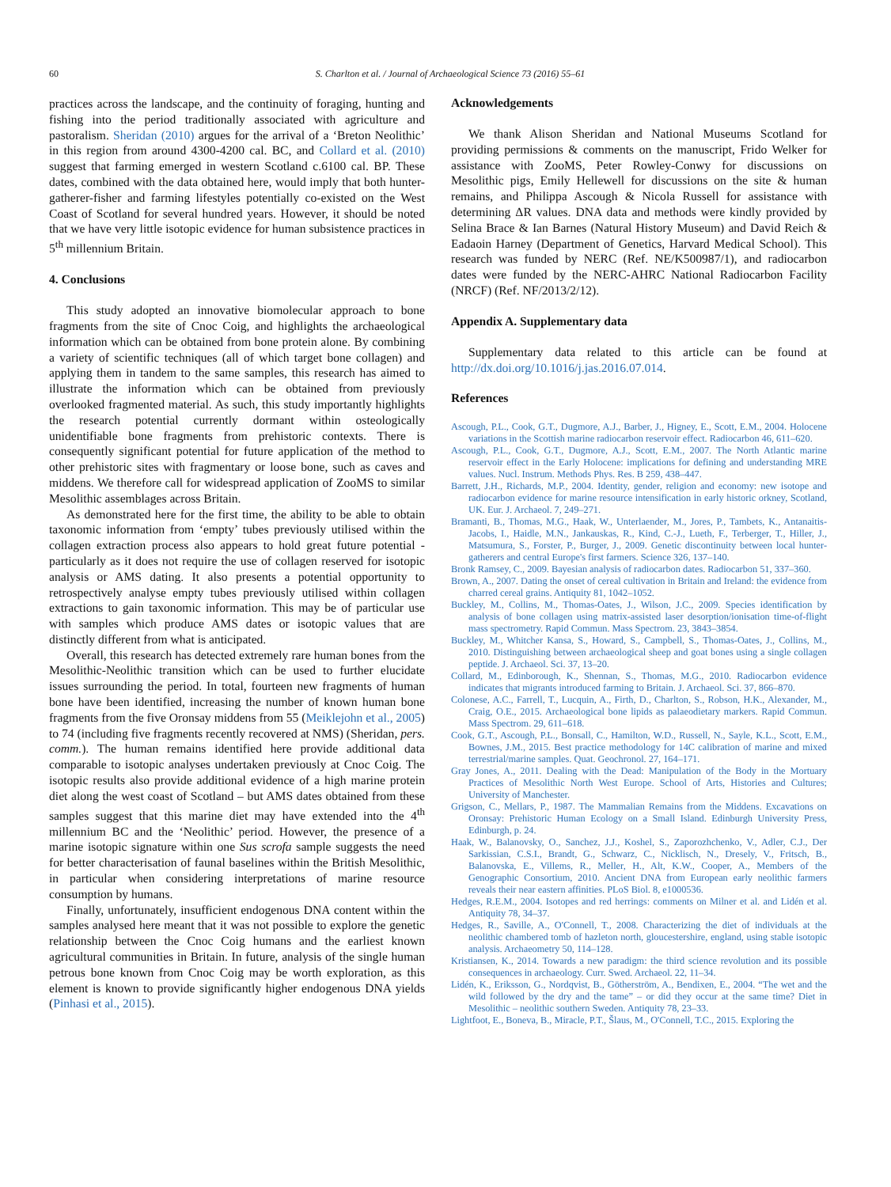60 S. Charlton et al. / Journal of Archaeological Science 73 (2016) 55–61
practices across the landscape, and the continuity of foraging, hunting and fishing into the period traditionally associated with agriculture and pastoralism. Sheridan (2010) argues for the arrival of a ‘Breton Neolithic’ in this region from around 4300-4200 cal. BC, and Collard et al. (2010) suggest that farming emerged in western Scotland c.6100 cal. BP. These dates, combined with the data obtained here, would imply that both hunter-gatherer-fisher and farming lifestyles potentially co-existed on the West Coast of Scotland for several hundred years. However, it should be noted that we have very little isotopic evidence for human subsistence practices in 5<sup>th</sup> millennium Britain.
4. Conclusions
This study adopted an innovative biomolecular approach to bone fragments from the site of Cnoc Coig, and highlights the archaeological information which can be obtained from bone protein alone. By combining a variety of scientific techniques (all of which target bone collagen) and applying them in tandem to the same samples, this research has aimed to illustrate the information which can be obtained from previously overlooked fragmented material. As such, this study importantly highlights the research potential currently dormant within osteologically unidentifiable bone fragments from prehistoric contexts. There is consequently significant potential for future application of the method to other prehistoric sites with fragmentary or loose bone, such as caves and middens. We therefore call for widespread application of ZooMS to similar Mesolithic assemblages across Britain.
As demonstrated here for the first time, the ability to be able to obtain taxonomic information from ‘empty’ tubes previously utilised within the collagen extraction process also appears to hold great future potential - particularly as it does not require the use of collagen reserved for isotopic analysis or AMS dating. It also presents a potential opportunity to retrospectively analyse empty tubes previously utilised within collagen extractions to gain taxonomic information. This may be of particular use with samples which produce AMS dates or isotopic values that are distinctly different from what is anticipated.
Overall, this research has detected extremely rare human bones from the Mesolithic-Neolithic transition which can be used to further elucidate issues surrounding the period. In total, fourteen new fragments of human bone have been identified, increasing the number of known human bone fragments from the five Oronsay middens from 55 (Meiklejohn et al., 2005) to 74 (including five fragments recently recovered at NMS) (Sheridan, pers. comm.). The human remains identified here provide additional data comparable to isotopic analyses undertaken previously at Cnoc Coig. The isotopic results also provide additional evidence of a high marine protein diet along the west coast of Scotland – but AMS dates obtained from these samples suggest that this marine diet may have extended into the 4<sup>th</sup> millennium BC and the ‘Neolithic’ period. However, the presence of a marine isotopic signature within one Sus scrofa sample suggests the need for better characterisation of faunal baselines within the British Mesolithic, in particular when considering interpretations of marine resource consumption by humans.
Finally, unfortunately, insufficient endogenous DNA content within the samples analysed here meant that it was not possible to explore the genetic relationship between the Cnoc Coig humans and the earliest known agricultural communities in Britain. In future, analysis of the single human petrous bone known from Cnoc Coig may be worth exploration, as this element is known to provide significantly higher endogenous DNA yields (Pinhasi et al., 2015).
Acknowledgements
We thank Alison Sheridan and National Museums Scotland for providing permissions & comments on the manuscript, Frido Welker for assistance with ZooMS, Peter Rowley-Conwy for discussions on Mesolithic pigs, Emily Hellewell for discussions on the site & human remains, and Philippa Ascough & Nicola Russell for assistance with determining ΔR values. DNA data and methods were kindly provided by Selina Brace & Ian Barnes (Natural History Museum) and David Reich & Eadaoin Harney (Department of Genetics, Harvard Medical School). This research was funded by NERC (Ref. NE/K500987/1), and radiocarbon dates were funded by the NERC-AHRC National Radiocarbon Facility (NRCF) (Ref. NF/2013/2/12).
Appendix A. Supplementary data
Supplementary data related to this article can be found at http://dx.doi.org/10.1016/j.jas.2016.07.014.
References
Ascough, P.L., Cook, G.T., Dugmore, A.J., Barber, J., Higney, E., Scott, E.M., 2004. Holocene variations in the Scottish marine radiocarbon reservoir effect. Radiocarbon 46, 611–620.
Ascough, P.L., Cook, G.T., Dugmore, A.J., Scott, E.M., 2007. The North Atlantic marine reservoir effect in the Early Holocene: implications for defining and understanding MRE values. Nucl. Instrum. Methods Phys. Res. B 259, 438–447.
Barrett, J.H., Richards, M.P., 2004. Identity, gender, religion and economy: new isotope and radiocarbon evidence for marine resource intensification in early historic orkney, Scotland, UK. Eur. J. Archaeol. 7, 249–271.
Bramanti, B., Thomas, M.G., Haak, W., Unterlaender, M., Jores, P., Tambets, K., Antanaitis-Jacobs, I., Haidle, M.N., Jankauskas, R., Kind, C.-J., Lueth, F., Terberger, T., Hiller, J., Matsumura, S., Forster, P., Burger, J., 2009. Genetic discontinuity between local hunter-gatherers and central Europe's first farmers. Science 326, 137–140.
Bronk Ramsey, C., 2009. Bayesian analysis of radiocarbon dates. Radiocarbon 51, 337–360.
Brown, A., 2007. Dating the onset of cereal cultivation in Britain and Ireland: the evidence from charred cereal grains. Antiquity 81, 1042–1052.
Buckley, M., Collins, M., Thomas-Oates, J., Wilson, J.C., 2009. Species identification by analysis of bone collagen using matrix-assisted laser desorption/ionisation time-of-flight mass spectrometry. Rapid Commun. Mass Spectrom. 23, 3843–3854.
Buckley, M., Whitcher Kansa, S., Howard, S., Campbell, S., Thomas-Oates, J., Collins, M., 2010. Distinguishing between archaeological sheep and goat bones using a single collagen peptide. J. Archaeol. Sci. 37, 13–20.
Collard, M., Edinborough, K., Shennan, S., Thomas, M.G., 2010. Radiocarbon evidence indicates that migrants introduced farming to Britain. J. Archaeol. Sci. 37, 866–870.
Colonese, A.C., Farrell, T., Lucquin, A., Firth, D., Charlton, S., Robson, H.K., Alexander, M., Craig, O.E., 2015. Archaeological bone lipids as palaeodietary markers. Rapid Commun. Mass Spectrom. 29, 611–618.
Cook, G.T., Ascough, P.L., Bonsall, C., Hamilton, W.D., Russell, N., Sayle, K.L., Scott, E.M., Bownes, J.M., 2015. Best practice methodology for 14C calibration of marine and mixed terrestrial/marine samples. Quat. Geochronol. 27, 164–171.
Gray Jones, A., 2011. Dealing with the Dead: Manipulation of the Body in the Mortuary Practices of Mesolithic North West Europe. School of Arts, Histories and Cultures; University of Manchester.
Grigson, C., Mellars, P., 1987. The Mammalian Remains from the Middens. Excavations on Oronsay: Prehistoric Human Ecology on a Small Island. Edinburgh University Press, Edinburgh, p. 24.
Haak, W., Balanovsky, O., Sanchez, J.J., Koshel, S., Zaporozhchenko, V., Adler, C.J., Der Sarkissian, C.S.I., Brandt, G., Schwarz, C., Nicklisch, N., Dresely, V., Fritsch, B., Balanovska, E., Villems, R., Meller, H., Alt, K.W., Cooper, A., Members of the Genographic Consortium, 2010. Ancient DNA from European early neolithic farmers reveals their near eastern affinities. PLoS Biol. 8, e1000536.
Hedges, R.E.M., 2004. Isotopes and red herrings: comments on Milner et al. and Lidén et al. Antiquity 78, 34–37.
Hedges, R., Saville, A., O'Connell, T., 2008. Characterizing the diet of individuals at the neolithic chambered tomb of hazleton north, gloucestershire, england, using stable isotopic analysis. Archaeometry 50, 114–128.
Kristiansen, K., 2014. Towards a new paradigm: the third science revolution and its possible consequences in archaeology. Curr. Swed. Archaeol. 22, 11–34.
Lidén, K., Eriksson, G., Nordqvist, B., Götherström, A., Bendixen, E., 2004. “The wet and the wild followed by the dry and the tame” – or did they occur at the same time? Diet in Mesolithic – neolithic southern Sweden. Antiquity 78, 23–33.
Lightfoot, E., Boneva, B., Miracle, P.T., Šlaus, M., O'Connell, T.C., 2015. Exploring the